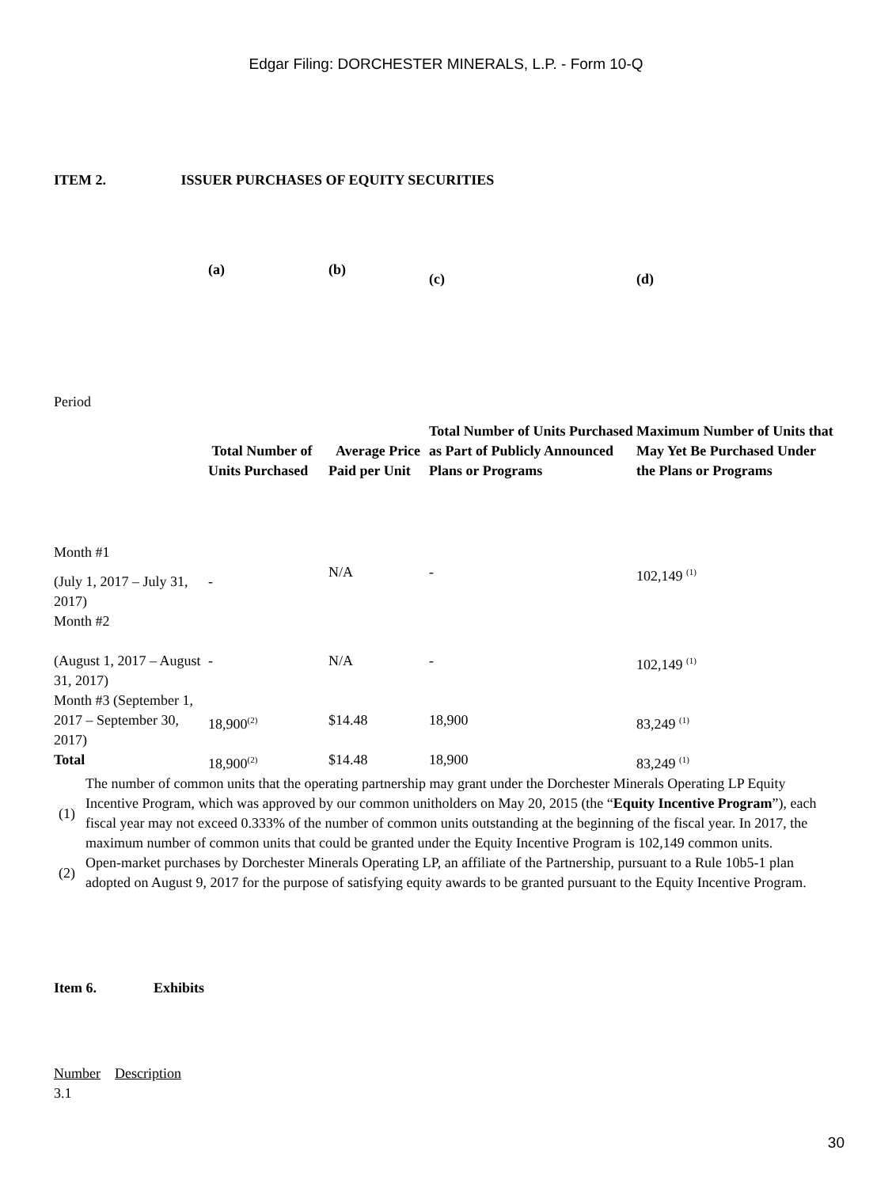Edgar Filing: DORCHESTER MINERALS, L.P. - Form 10-Q
ITEM 2. ISSUER PURCHASES OF EQUITY SECURITIES
| | (a) | (b) | (c) | (d) |
| --- | --- | --- | --- | --- |
| Period | | | | |
| Month #1 | Total Number of Units Purchased | Average Price Paid per Unit | Total Number of Units Purchased as Part of Publicly Announced Plans or Programs | Maximum Number of Units that May Yet Be Purchased Under the Plans or Programs |
| (July 1, 2017 – July 31, 2017) | - | N/A | - | 102,149 <sup>(1)</sup> |
| Month #2 (August 1, 2017 – August 31, 2017) | - | N/A | - | 102,149 <sup>(1)</sup> |
| Month #3 (September 1, 2017 – September 30, 2017) | 18,900<sup>(2)</sup> | $14.48 | 18,900 | 83,249 <sup>(1)</sup> |
| Total | 18,900<sup>(2)</sup> | $14.48 | 18,900 | 83,249 <sup>(1)</sup> |
| (1) | The number of common units that the operating partnership may grant under the Dorchester Minerals Operating LP Equity Incentive Program, which was approved by our common unitholders on May 20, 2015 (the “ Equity Incentive Program ”), each fiscal year may not exceed 0.333% of the number of common units outstanding at the beginning of the fiscal year. In 2017, the maximum number of common units that could be granted under the Equity Incentive Program is 102,149 common units. |
| (2) | Open-market purchases by Dorchester Minerals Operating LP, an affiliate of the Partnership, pursuant to a Rule 10b5-1 plan adopted on August 9, 2017 for the purpose of satisfying equity awards to be granted pursuant to the Equity Incentive Program. |
Item 6. Exhibits
Number Description
3.1
30